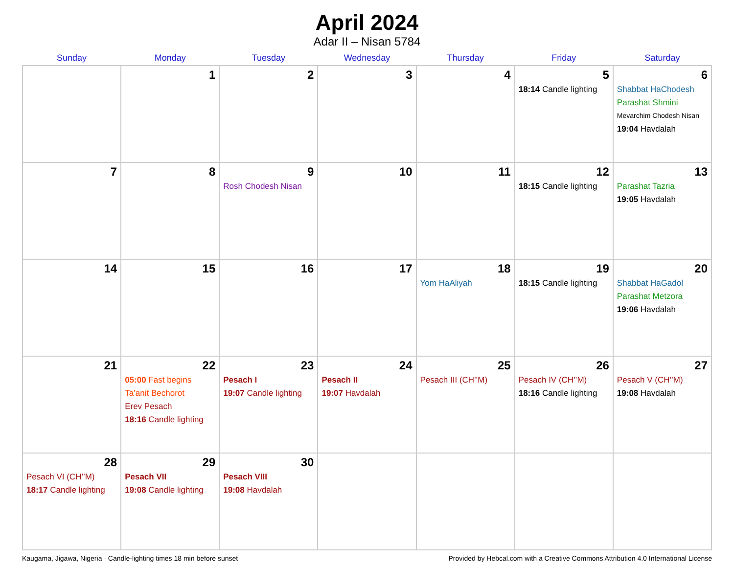April 2024
Adar II – Nisan 5784
| Sunday | Monday | Tuesday | Wednesday | Thursday | Friday | Saturday |
| --- | --- | --- | --- | --- | --- | --- |
| | 1 | 2 | 3 | 4 | 5 18:14 Candle lighting | 6 Shabbat HaChodesh Parashat Shmini Mevarchim Chodesh Nisan 19:04 Havdalah |
| 7 | 8 | 9 Rosh Chodesh Nisan | 10 | 11 | 12 18:15 Candle lighting | 13 Parashat Tazria 19:05 Havdalah |
| 14 | 15 | 16 | 17 | 18 Yom HaAliyah | 19 18:15 Candle lighting | 20 Shabbat HaGadol Parashat Metzora 19:06 Havdalah |
| 21 | 22 05:00 Fast begins Ta’anit Bechorot Erev Pesach 18:16 Candle lighting | 23 Pesach I 19:07 Candle lighting | 24 Pesach II 19:07 Havdalah | 25 Pesach III (CH’’M) | 26 Pesach IV (CH’’M) 18:16 Candle lighting | 27 Pesach V (CH’’M) 19:08 Havdalah |
| 28 Pesach VI (CH’’M) 18:17 Candle lighting | 29 Pesach VII 19:08 Candle lighting | 30 Pesach VIII 19:08 Havdalah | | | | |
Kaugama, Jigawa, Nigeria · Candle-lighting times 18 min before sunset Provided by Hebcal.com with a Creative Commons Attribution 4.0 International License